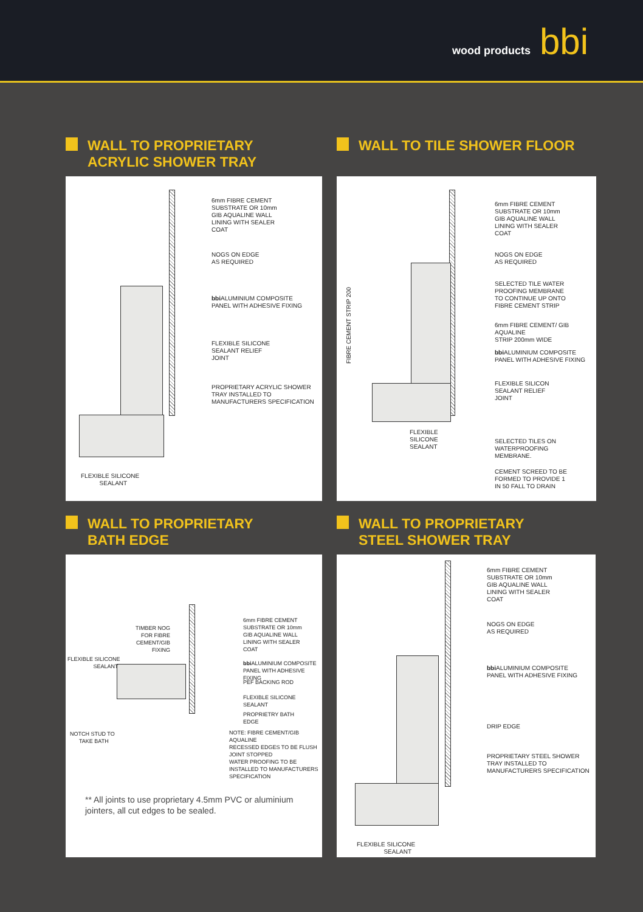wood products bbi
WALL TO PROPRIETARY
ACRYLIC SHOWER TRAY
6mm FIBRE CEMENT
SUBSTRATE OR 10mm
GIB AQUALINE WALL
LINING WITH SEALER
COAT
NOGS ON EDGE
AS REQUIRED
bbi ALUMINIUM COMPOSITE
PANEL WITH ADHESIVE FIXING
FLEXIBLE SILICONE
SEALANT RELIEF
JOINT
PROPRIETARY ACRYLIC SHOWER
TRAY INSTALLED TO
MANUFACTURERS SPECIFICATION
FLEXIBLE SILICONE
SEALANT
WALL TO TILE SHOWER FLOOR
FIBRE CEMENT STRIP 200
6mm FIBRE CEMENT
SUBSTRATE OR 10mm
GIB AQUALINE WALL
LINING WITH SEALER
COAT
NOGS ON EDGE
AS REQUIRED
SELECTED TILE WATER
PROOFING MEMBRANE
TO CONTINUE UP ONTO
FIBRE CEMENT STRIP
6mm FIBRE CEMENT/ GIB AQUALINE
STRIP 200mm WIDE
bbi ALUMINIUM COMPOSITE
PANEL WITH ADHESIVE FIXING
FLEXIBLE SILICON
SEALANT RELIEF
JOINT
FLEXIBLE
SILICONE
SEALANT
SELECTED TILES ON
WATERPROOFING
MEMBRANE.
CEMENT SCREED TO BE
FORMED TO PROVIDE 1
IN 50 FALL TO DRAIN
WALL TO PROPRIETARY
BATH EDGE
TIMBER NOG
FOR FIBRE
CEMENT/GIB FIXING
FLEXIBLE SILICONE
SEALANT
NOTCH STUD TO
TAKE BATH
6mm FIBRE CEMENT
SUBSTRATE OR 10mm
GIB AQUALINE WALL
LINING WITH SEALER
COAT
bbi ALUMINIUM COMPOSITE
PANEL WITH ADHESIVE FIXING
PEF BACKING ROD
FLEXIBLE SILICONE SEALANT
PROPRIETRY BATH
EDGE
NOTE: FIBRE CEMENT/GIB AQUALINE
RECESSED EDGES TO BE FLUSH
JOINT STOPPED
WATER PROOFING TO BE
INSTALLED TO MANUFACTURERS
SPECIFICATION
** All joints to use proprietary 4.5mm PVC or aluminium
jointers, all cut edges to be sealed.
WALL TO PROPRIETARY
STEEL SHOWER TRAY
6mm FIBRE CEMENT
SUBSTRATE OR 10mm
GIB AQUALINE WALL
LINING WITH SEALER
COAT
NOGS ON EDGE
AS REQUIRED
bbi ALUMINIUM COMPOSITE
PANEL WITH ADHESIVE FIXING
DRIP EDGE
PROPRIETARY STEEL SHOWER
TRAY INSTALLED TO
MANUFACTURERS SPECIFICATION
FLEXIBLE SILICONE
SEALANT